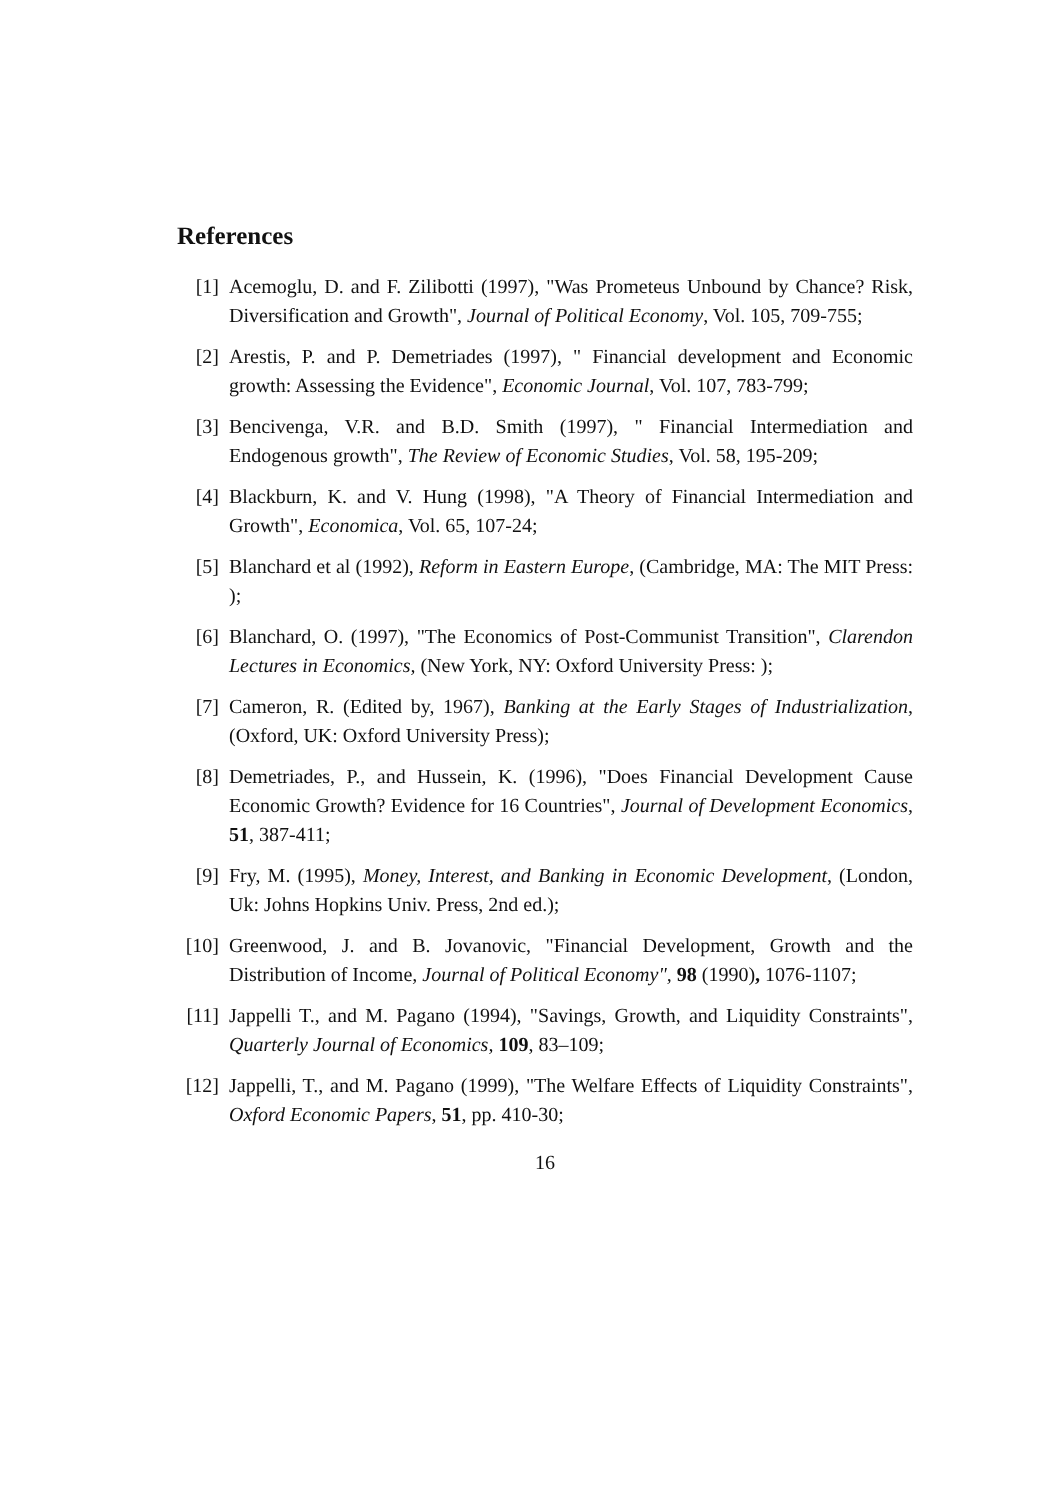References
[1] Acemoglu, D. and F. Zilibotti (1997), "Was Prometeus Unbound by Chance? Risk, Diversification and Growth", Journal of Political Economy, Vol. 105, 709-755;
[2] Arestis, P. and P. Demetriades (1997), " Financial development and Economic growth: Assessing the Evidence", Economic Journal, Vol. 107, 783-799;
[3] Bencivenga, V.R. and B.D. Smith (1997), " Financial Intermediation and Endogenous growth", The Review of Economic Studies, Vol. 58, 195-209;
[4] Blackburn, K. and V. Hung (1998), "A Theory of Financial Intermediation and Growth", Economica, Vol. 65, 107-24;
[5] Blanchard et al (1992), Reform in Eastern Europe, (Cambridge, MA: The MIT Press: );
[6] Blanchard, O. (1997), "The Economics of Post-Communist Transition", Clarendon Lectures in Economics, (New York, NY: Oxford University Press: );
[7] Cameron, R. (Edited by, 1967), Banking at the Early Stages of Industrialization, (Oxford, UK: Oxford University Press);
[8] Demetriades, P., and Hussein, K. (1996), "Does Financial Development Cause Economic Growth? Evidence for 16 Countries", Journal of Development Economics, 51, 387-411;
[9] Fry, M. (1995), Money, Interest, and Banking in Economic Development, (London, Uk: Johns Hopkins Univ. Press, 2nd ed.);
[10]
Greenwood, J. and B. Jovanovic, "Financial Development, Growth and the Distribution of Income, Journal of Political Economy", 98 (1990), 1076-1107;
[11]
Jappelli T., and M. Pagano (1994), "Savings, Growth, and Liquidity Constraints", Quarterly Journal of Economics, 109, 83–109;
[12]
Jappelli, T., and M. Pagano (1999), "The Welfare Effects of Liquidity Constraints", Oxford Economic Papers, 51, pp. 410-30;
16